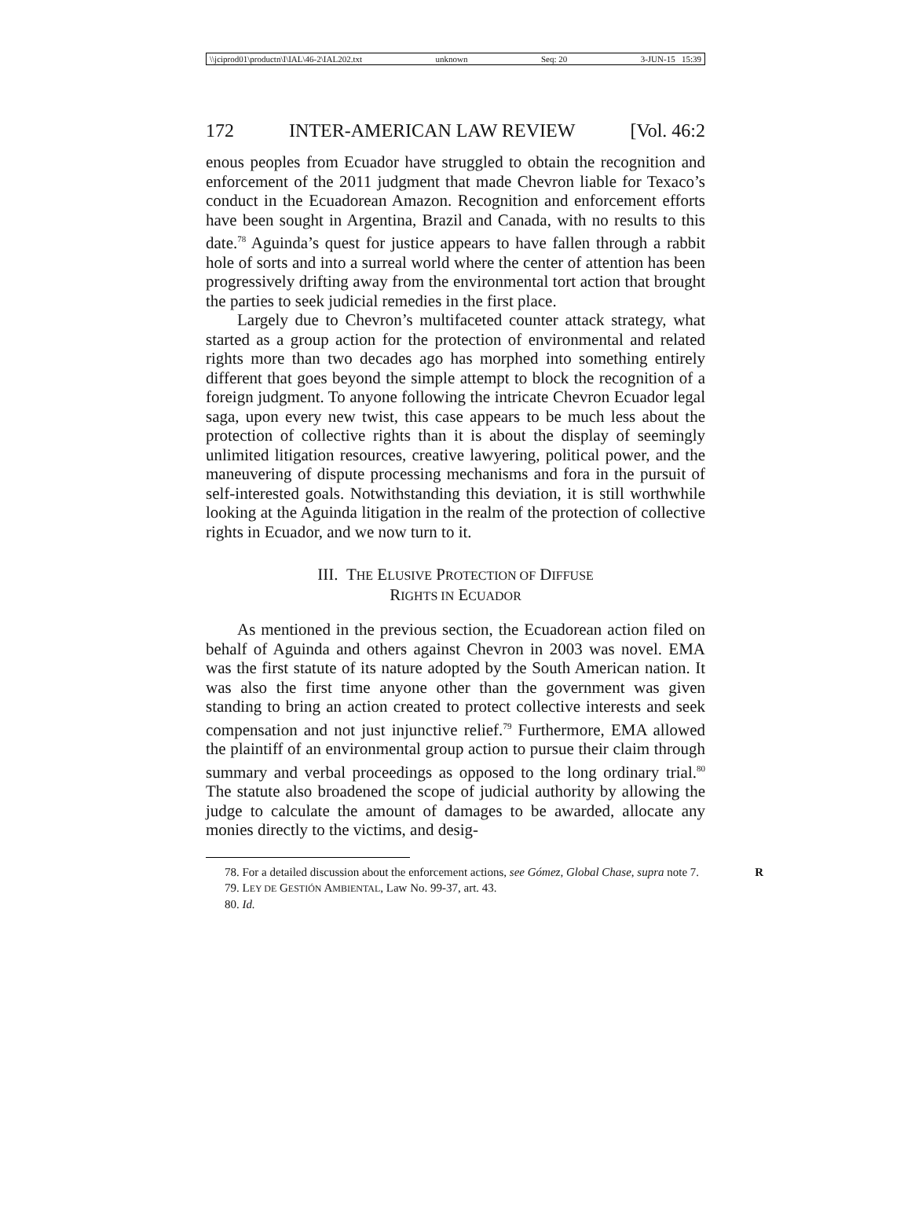\\jciprod01\productn\I\IAL\46-2\IAL202.txt unknown Seq: 20 3-JUN-15 15:39
172 INTER-AMERICAN LAW REVIEW [Vol. 46:2
enous peoples from Ecuador have struggled to obtain the recognition and enforcement of the 2011 judgment that made Chevron liable for Texaco’s conduct in the Ecuadorean Amazon. Recognition and enforcement efforts have been sought in Argentina, Brazil and Canada, with no results to this date.<sup>78</sup> Aguinda’s quest for justice appears to have fallen through a rabbit hole of sorts and into a surreal world where the center of attention has been progressively drifting away from the environmental tort action that brought the parties to seek judicial remedies in the first place.
Largely due to Chevron’s multifaceted counter attack strategy, what started as a group action for the protection of environmental and related rights more than two decades ago has morphed into something entirely different that goes beyond the simple attempt to block the recognition of a foreign judgment. To anyone following the intricate Chevron Ecuador legal saga, upon every new twist, this case appears to be much less about the protection of collective rights than it is about the display of seemingly unlimited litigation resources, creative lawyering, political power, and the maneuvering of dispute processing mechanisms and fora in the pursuit of self-interested goals. Notwithstanding this deviation, it is still worthwhile looking at the Aguinda litigation in the realm of the protection of collective rights in Ecuador, and we now turn to it.
III. THE ELUSIVE PROTECTION OF DIFFUSE
RIGHTS IN ECUADOR
As mentioned in the previous section, the Ecuadorean action filed on behalf of Aguinda and others against Chevron in 2003 was novel. EMA was the first statute of its nature adopted by the South American nation. It was also the first time anyone other than the government was given standing to bring an action created to protect collective interests and seek compensation and not just injunctive relief.<sup>79</sup> Furthermore, EMA allowed the plaintiff of an environmental group action to pursue their claim through summary and verbal proceedings as opposed to the long ordinary trial.<sup>80</sup> The statute also broadened the scope of judicial authority by allowing the judge to calculate the amount of damages to be awarded, allocate any monies directly to the victims, and desig-
78. For a detailed discussion about the enforcement actions, see Gómez, Global Chase, supra note 7. R
79. LEY DE GESTIÓN AMBIENTAL, Law No. 99-37, art. 43.
80. Id.